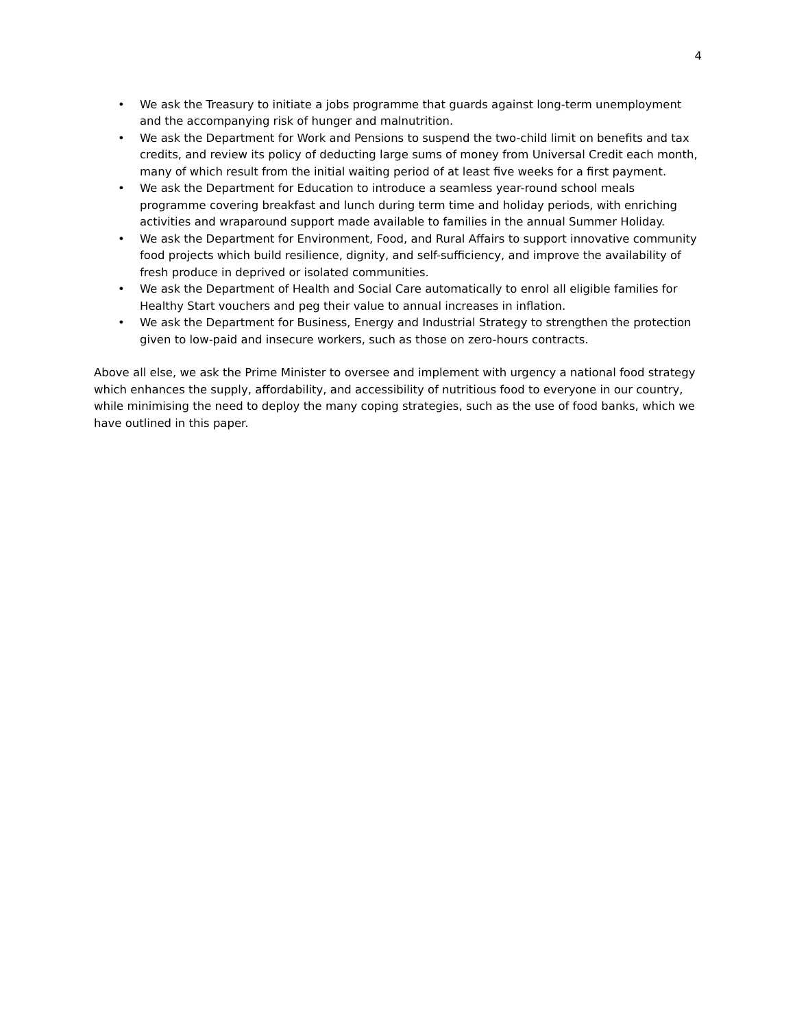4
• We ask the Treasury to initiate a jobs programme that guards against long-term unemployment and the accompanying risk of hunger and malnutrition.
• We ask the Department for Work and Pensions to suspend the two-child limit on benefits and tax credits, and review its policy of deducting large sums of money from Universal Credit each month, many of which result from the initial waiting period of at least five weeks for a first payment.
• We ask the Department for Education to introduce a seamless year-round school meals programme covering breakfast and lunch during term time and holiday periods, with enriching activities and wraparound support made available to families in the annual Summer Holiday.
• We ask the Department for Environment, Food, and Rural Affairs to support innovative community food projects which build resilience, dignity, and self-sufficiency, and improve the availability of fresh produce in deprived or isolated communities.
• We ask the Department of Health and Social Care automatically to enrol all eligible families for Healthy Start vouchers and peg their value to annual increases in inflation.
• We ask the Department for Business, Energy and Industrial Strategy to strengthen the protection given to low-paid and insecure workers, such as those on zero-hours contracts.
Above all else, we ask the Prime Minister to oversee and implement with urgency a national food strategy which enhances the supply, affordability, and accessibility of nutritious food to everyone in our country, while minimising the need to deploy the many coping strategies, such as the use of food banks, which we have outlined in this paper.